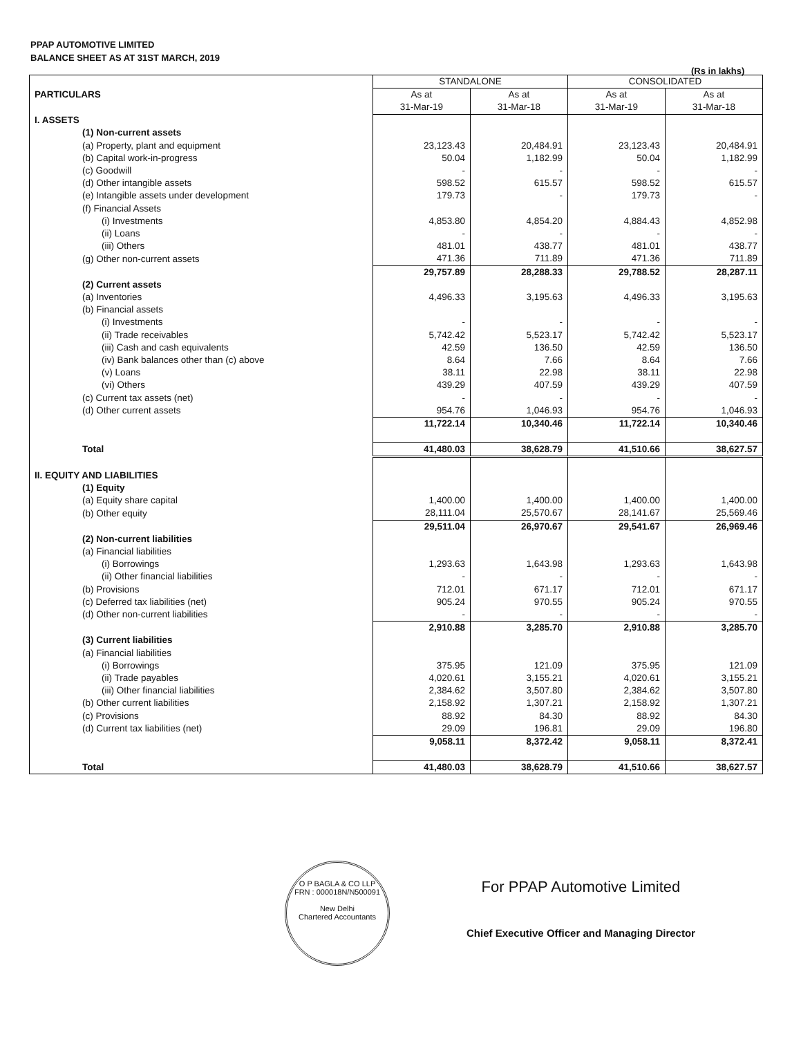PPAP AUTOMOTIVE LIMITED
BALANCE SHEET AS AT 31ST MARCH, 2019
(Rs in lakhs)
| PARTICULARS | STANDALONE | | CONSOLIDATED | |
| --- | --- | --- | --- | --- |
| | As at 31-Mar-19 | As at 31-Mar-18 | As at 31-Mar-19 | As at 31-Mar-18 |
| I. ASSETS | | | | |
| (1) Non-current assets | | | | |
| (a) Property, plant and equipment | 23,123.43 | 20,484.91 | 23,123.43 | 20,484.91 |
| (b) Capital work-in-progress | 50.04 | 1,182.99 | 50.04 | 1,182.99 |
| (c) Goodwill | - | - | - | - |
| (d) Other intangible assets | 598.52 | 615.57 | 598.52 | 615.57 |
| (e) Intangible assets under development | 179.73 | - | 179.73 | - |
| (f) Financial Assets | | | | |
| (i) Investments | 4,853.80 | 4,854.20 | 4,884.43 | 4,852.98 |
| (ii) Loans | - | - | - | - |
| (iii) Others | 481.01 | 438.77 | 481.01 | 438.77 |
| (g) Other non-current assets | 471.36 | 711.89 | 471.36 | 711.89 |
| | 29,757.89 | 28,288.33 | 29,788.52 | 28,287.11 |
| (2) Current assets | | | | |
| (a) Inventories | 4,496.33 | 3,195.63 | 4,496.33 | 3,195.63 |
| (b) Financial assets | | | | |
| (i) Investments | - | - | - | - |
| (ii) Trade receivables | 5,742.42 | 5,523.17 | 5,742.42 | 5,523.17 |
| (iii) Cash and cash equivalents | 42.59 | 136.50 | 42.59 | 136.50 |
| (iv) Bank balances other than (c) above | 8.64 | 7.66 | 8.64 | 7.66 |
| (v) Loans | 38.11 | 22.98 | 38.11 | 22.98 |
| (vi) Others | 439.29 | 407.59 | 439.29 | 407.59 |
| (c) Current tax assets (net) | - | - | - | - |
| (d) Other current assets | 954.76 | 1,046.93 | 954.76 | 1,046.93 |
| | 11,722.14 | 10,340.46 | 11,722.14 | 10,340.46 |
| Total | 41,480.03 | 38,628.79 | 41,510.66 | 38,627.57 |
| II. EQUITY AND LIABILITIES | | | | |
| (1) Equity | | | | |
| (a) Equity share capital | 1,400.00 | 1,400.00 | 1,400.00 | 1,400.00 |
| (b) Other equity | 28,111.04 | 25,570.67 | 28,141.67 | 25,569.46 |
| | 29,511.04 | 26,970.67 | 29,541.67 | 26,969.46 |
| (2) Non-current liabilities | | | | |
| (a) Financial liabilities | | | | |
| (i) Borrowings | 1,293.63 | 1,643.98 | 1,293.63 | 1,643.98 |
| (ii) Other financial liabilities | - | - | - | - |
| (b) Provisions | 712.01 | 671.17 | 712.01 | 671.17 |
| (c) Deferred tax liabilities (net) | 905.24 | 970.55 | 905.24 | 970.55 |
| (d) Other non-current liabilities | - | - | - | - |
| | 2,910.88 | 3,285.70 | 2,910.88 | 3,285.70 |
| (3) Current liabilities | | | | |
| (a) Financial liabilities | | | | |
| (i) Borrowings | 375.95 | 121.09 | 375.95 | 121.09 |
| (ii) Trade payables | 4,020.61 | 3,155.21 | 4,020.61 | 3,155.21 |
| (iii) Other financial liabilities | 2,384.62 | 3,507.80 | 2,384.62 | 3,507.80 |
| (b) Other current liabilities | 2,158.92 | 1,307.21 | 2,158.92 | 1,307.21 |
| (c) Provisions | 88.92 | 84.30 | 88.92 | 84.30 |
| (d) Current tax liabilities (net) | 29.09 | 196.81 | 29.09 | 196.80 |
| | 9,058.11 | 8,372.42 | 9,058.11 | 8,372.41 |
| Total | 41,480.03 | 38,628.79 | 41,510.66 | 38,627.57 |
O P BAGLA & CO LLP
FRN : 000018N/N500091
New Delhi
Chartered Accountants
For PPAP Automotive Limited
Chief Executive Officer and Managing Director